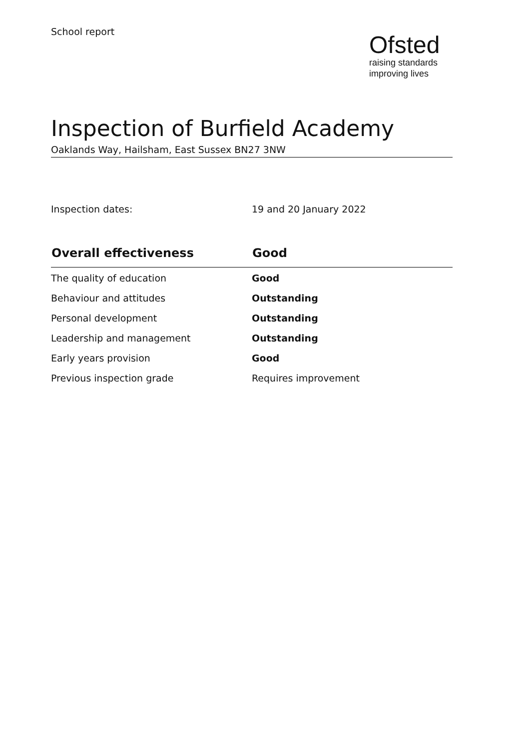School report
Ofsted
raising standards
improving lives
Inspection of Burfield Academy
Oaklands Way, Hailsham, East Sussex BN27 3NW
Inspection dates: 19 and 20 January 2022
| Overall effectiveness | Good |
| --- | --- |
| The quality of education | Good |
| Behaviour and attitudes | Outstanding |
| Personal development | Outstanding |
| Leadership and management | Outstanding |
| Early years provision | Good |
| Previous inspection grade | Requires improvement |